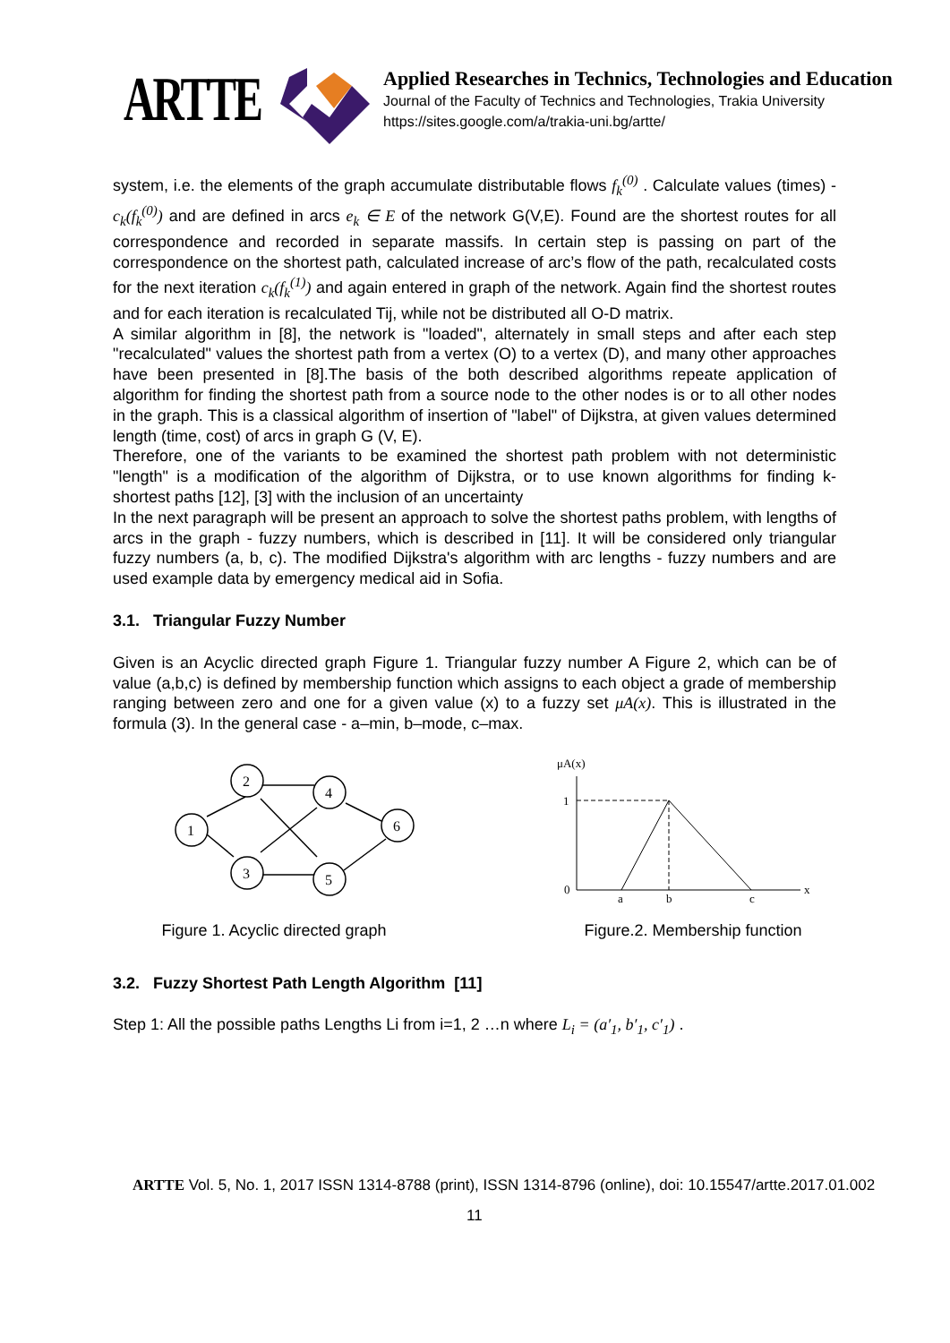ARTTE
Applied Researches in Technics, Technologies and Education
Journal of the Faculty of Technics and Technologies, Trakia University
https://sites.google.com/a/trakia-uni.bg/artte/
system, i.e. the elements of the graph accumulate distributable flows f<sub>k</sub><sup>(0)</sup> . Calculate values (times) - c<sub>k</sub>(f<sub>k</sub><sup>(0)</sup>) and are defined in arcs e<sub>k</sub> ∈ E of the network G(V,E). Found are the shortest routes for all correspondence and recorded in separate massifs. In certain step is passing on part of the correspondence on the shortest path, calculated increase of arc’s flow of the path, recalculated costs for the next iteration c<sub>k</sub>(f<sub>k</sub><sup>(1)</sup>) and again entered in graph of the network. Again find the shortest routes and for each iteration is recalculated Tij, while not be distributed all O-D matrix.
A similar algorithm in [8], the network is "loaded", alternately in small steps and after each step "recalculated" values the shortest path from a vertex (O) to a vertex (D), and many other approaches have been presented in [8].The basis of the both described algorithms repeate application of algorithm for finding the shortest path from a source node to the other nodes is or to all other nodes in the graph. This is a classical algorithm of insertion of "label" of Dijkstra, at given values determined length (time, cost) of arcs in graph G (V, E).
Therefore, one of the variants to be examined the shortest path problem with not deterministic "length" is a modification of the algorithm of Dijkstra, or to use known algorithms for finding k- shortest paths [12], [3] with the inclusion of an uncertainty
In the next paragraph will be present an approach to solve the shortest paths problem, with lengths of arcs in the graph - fuzzy numbers, which is described in [11]. It will be considered only triangular fuzzy numbers (a, b, c). The modified Dijkstra's algorithm with arc lengths - fuzzy numbers and are used example data by emergency medical aid in Sofia.
3.1. Triangular Fuzzy Number
Given is an Acyclic directed graph Figure 1. Triangular fuzzy number A Figure 2, which can be of value (a,b,c) is defined by membership function which assigns to each object a grade of membership ranging between zero and one for a given value (x) to a fuzzy set μA(x). This is illustrated in the formula (3). In the general case - a–min, b–mode, c–max.
1
2
3
4
5
6
Figure 1. Acyclic directed graph
μA(x)
x
1
0
a
b
c
Figure.2. Membership function
3.2. Fuzzy Shortest Path Length Algorithm [11]
Step 1: All the possible paths Lengths Li from i=1, 2 …n where L<sub>i</sub> = (a′<sub>1</sub>, b′<sub>1</sub>, c′<sub>1</sub>) .
ARTTE Vol. 5, No. 1, 2017 ISSN 1314-8788 (print), ISSN 1314-8796 (online), doi: 10.15547/artte.2017.01.002
11